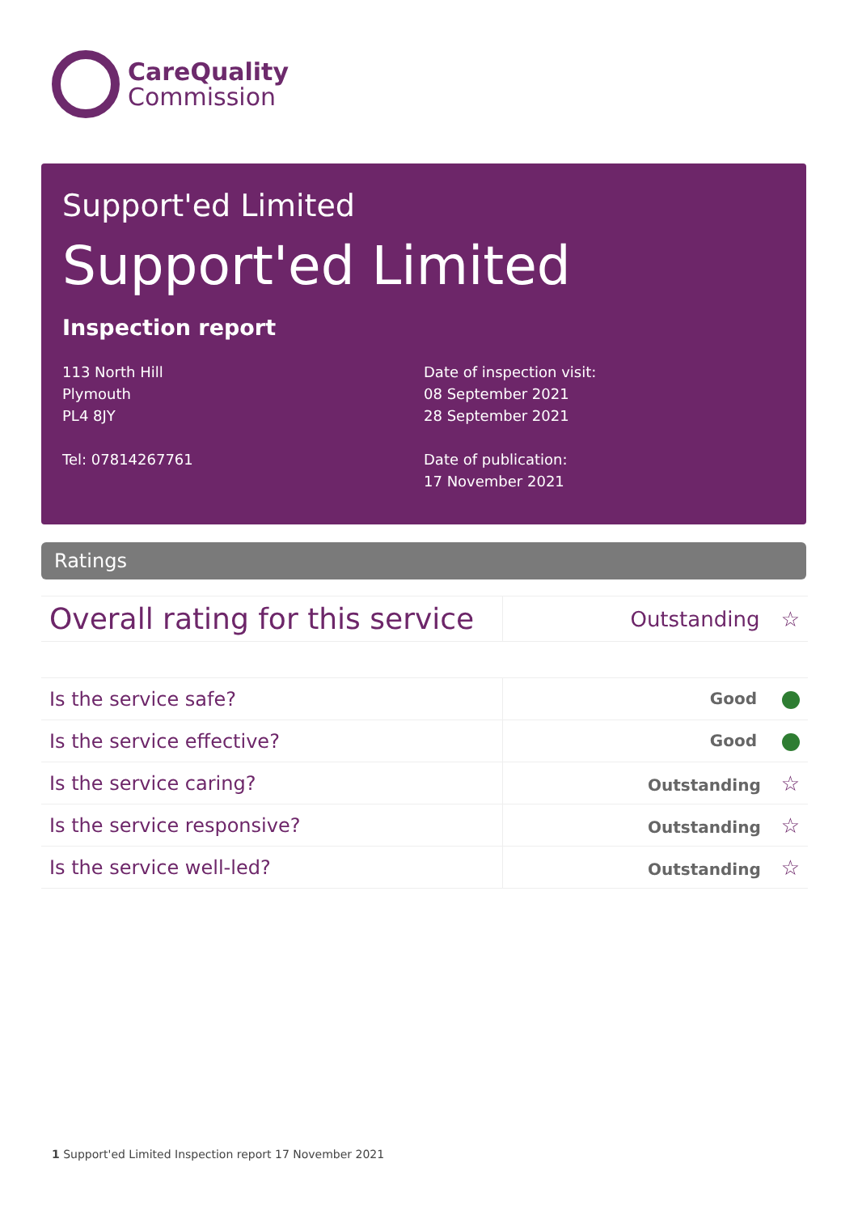CareQuality
Commission
Support'ed Limited
Support'ed Limited
Inspection report
113 North Hill
Plymouth
PL4 8JY
Tel: 07814267761
Date of inspection visit:
08 September 2021
28 September 2021
Date of publication:
17 November 2021
Ratings
| Overall rating for this service | Outstanding ☆ |
| Is the service safe? | Good |
| Is the service effective? | Good |
| Is the service caring? | Outstanding ☆ |
| Is the service responsive? | Outstanding ☆ |
| Is the service well-led? | Outstanding ☆ |
1 Support'ed Limited Inspection report 17 November 2021